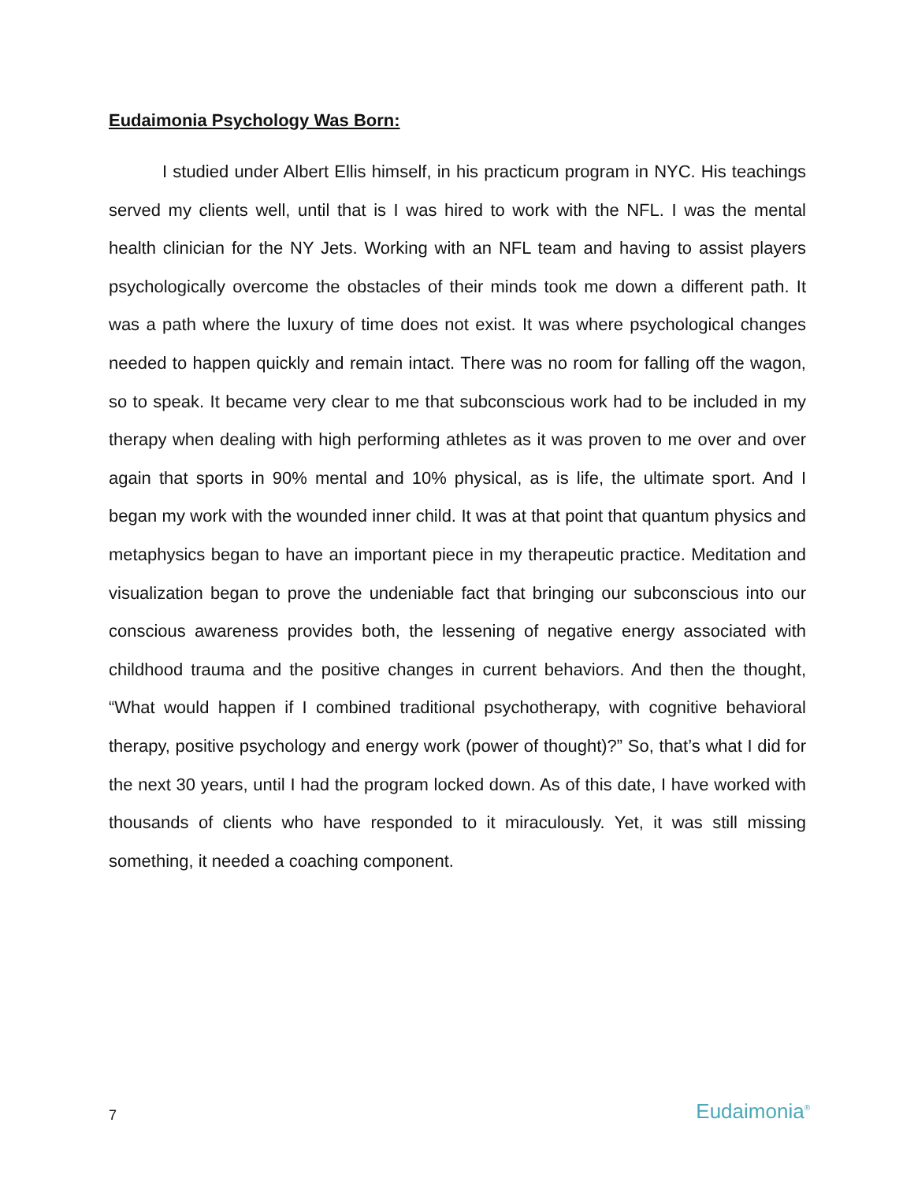Eudaimonia Psychology Was Born:
I studied under Albert Ellis himself, in his practicum program in NYC. His teachings served my clients well, until that is I was hired to work with the NFL. I was the mental health clinician for the NY Jets. Working with an NFL team and having to assist players psychologically overcome the obstacles of their minds took me down a different path. It was a path where the luxury of time does not exist. It was where psychological changes needed to happen quickly and remain intact. There was no room for falling off the wagon, so to speak. It became very clear to me that subconscious work had to be included in my therapy when dealing with high performing athletes as it was proven to me over and over again that sports in 90% mental and 10% physical, as is life, the ultimate sport. And I began my work with the wounded inner child. It was at that point that quantum physics and metaphysics began to have an important piece in my therapeutic practice. Meditation and visualization began to prove the undeniable fact that bringing our subconscious into our conscious awareness provides both, the lessening of negative energy associated with childhood trauma and the positive changes in current behaviors. And then the thought, “What would happen if I combined traditional psychotherapy, with cognitive behavioral therapy, positive psychology and energy work (power of thought)?” So, that’s what I did for the next 30 years, until I had the program locked down. As of this date, I have worked with thousands of clients who have responded to it miraculously. Yet, it was still missing something, it needed a coaching component.
7 Eudaimonia<sup>®</sup>